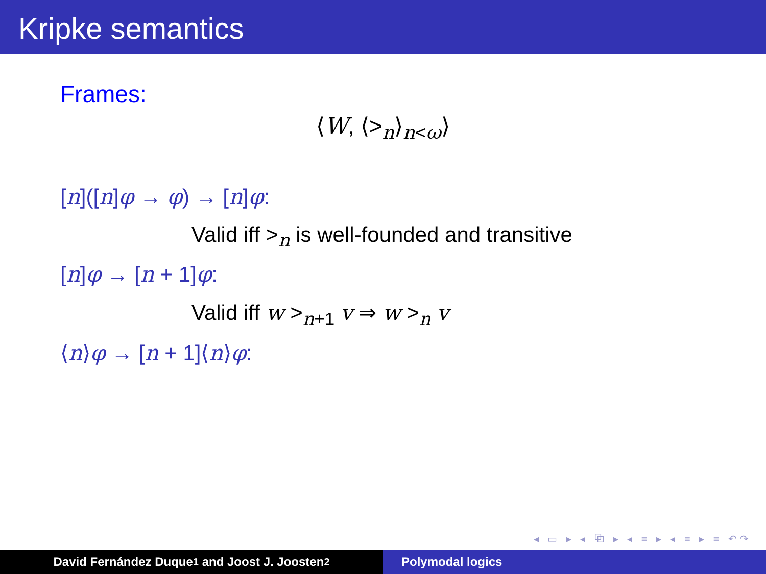Kripke semantics
Frames:
⟨W, ⟨><sub>n</sub>⟩<sub>n<ω</sub>⟩
[n]([n]φ → φ) → [n]φ:
Valid iff ><sub>n</sub> is well-founded and transitive
[n]φ → [n + 1]φ:
Valid iff w ><sub>n+1</sub> v ⇒ w ><sub>n</sub> v
⟨n⟩φ → [n + 1]⟨n⟩φ:
◂ ▭ ▸ ◂ ⧉ ▸ ◂ ≡ ▸ ◂ ≡ ▸ ≡ ↶↷
David Fernández Duque<sup>1</sup> and Joost J. Joosten<sup>2</sup> Polymodal logics